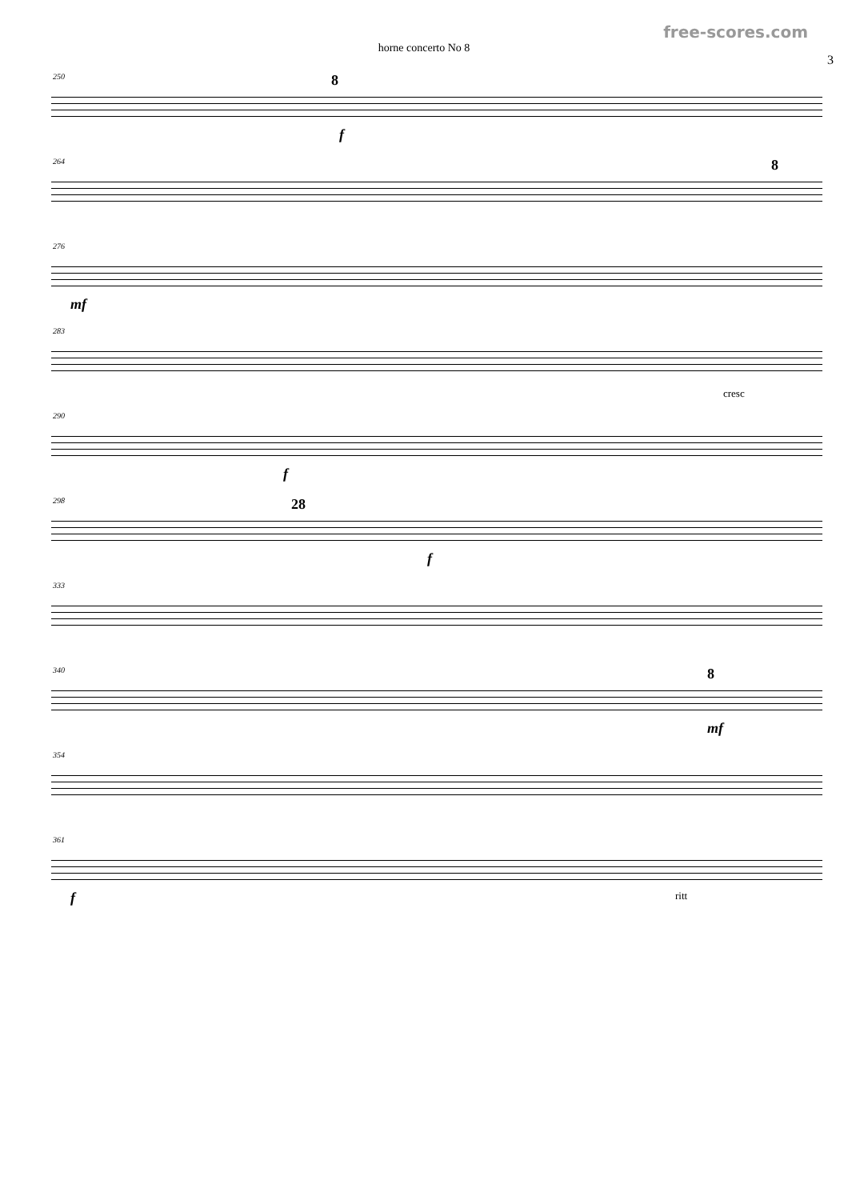free-scores.com
horne concerto No 8
3
250 8
f
264 8
276
mf
283
cresc
290
f
298 28
f
333
340 8
mf
354
361
f ritt